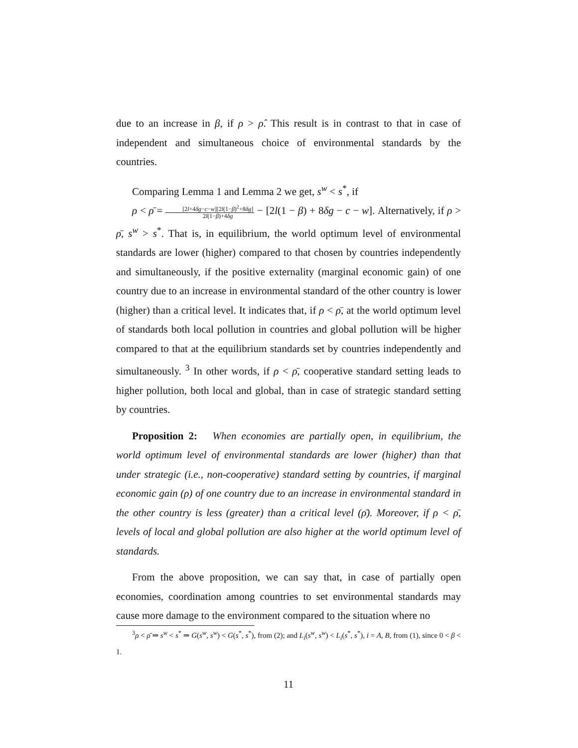due to an increase in β, if ρ > ρ̂. This result is in contrast to that in case of independent and simultaneous choice of environmental standards by the countries.
Comparing Lemma 1 and Lemma 2 we get, s<sup>w</sup> < s<sup>*</sup>, if
ρ < ρ̄ = [2l+4δg−c−w][2l(1−β)<sup>2</sup>+8δg] 2l(1−β)+4δg − [2l(1 − β) + 8δg − c − w]. Alternatively, if ρ > ρ̄, s<sup>w</sup> > s<sup>*</sup>. That is, in equilibrium, the world optimum level of environmental standards are lower (higher) compared to that chosen by countries independently and simultaneously, if the positive externality (marginal economic gain) of one country due to an increase in environmental standard of the other country is lower (higher) than a critical level. It indicates that, if ρ < ρ̄, at the world optimum level of standards both local pollution in countries and global pollution will be higher compared to that at the equilibrium standards set by countries independently and simultaneously. <sup>3</sup> In other words, if ρ < ρ̄, cooperative standard setting leads to higher pollution, both local and global, than in case of strategic standard setting by countries.
Proposition 2: When economies are partially open, in equilibrium, the world optimum level of environmental standards are lower (higher) than that under strategic (i.e., non-cooperative) standard setting by countries, if marginal economic gain (ρ) of one country due to an increase in environmental standard in the other country is less (greater) than a critical level (ρ̄). Moreover, if ρ < ρ̄, levels of local and global pollution are also higher at the world optimum level of standards.
From the above proposition, we can say that, in case of partially open economies, coordination among countries to set environmental standards may cause more damage to the environment compared to the situation where no
<sup>3</sup> ρ < ρ̄ ⇒ s<sup>w</sup> < s<sup>*</sup> ⇒ G(s<sup>w</sup>, s<sup>w</sup>) < G(s<sup>*</sup>, s<sup>*</sup>), from (2); and L<sub>i</sub>(s<sup>w</sup>, s<sup>w</sup>) < L<sub>i</sub>(s<sup>*</sup>, s<sup>*</sup>), i = A, B, from (1), since 0 < β < 1.
11